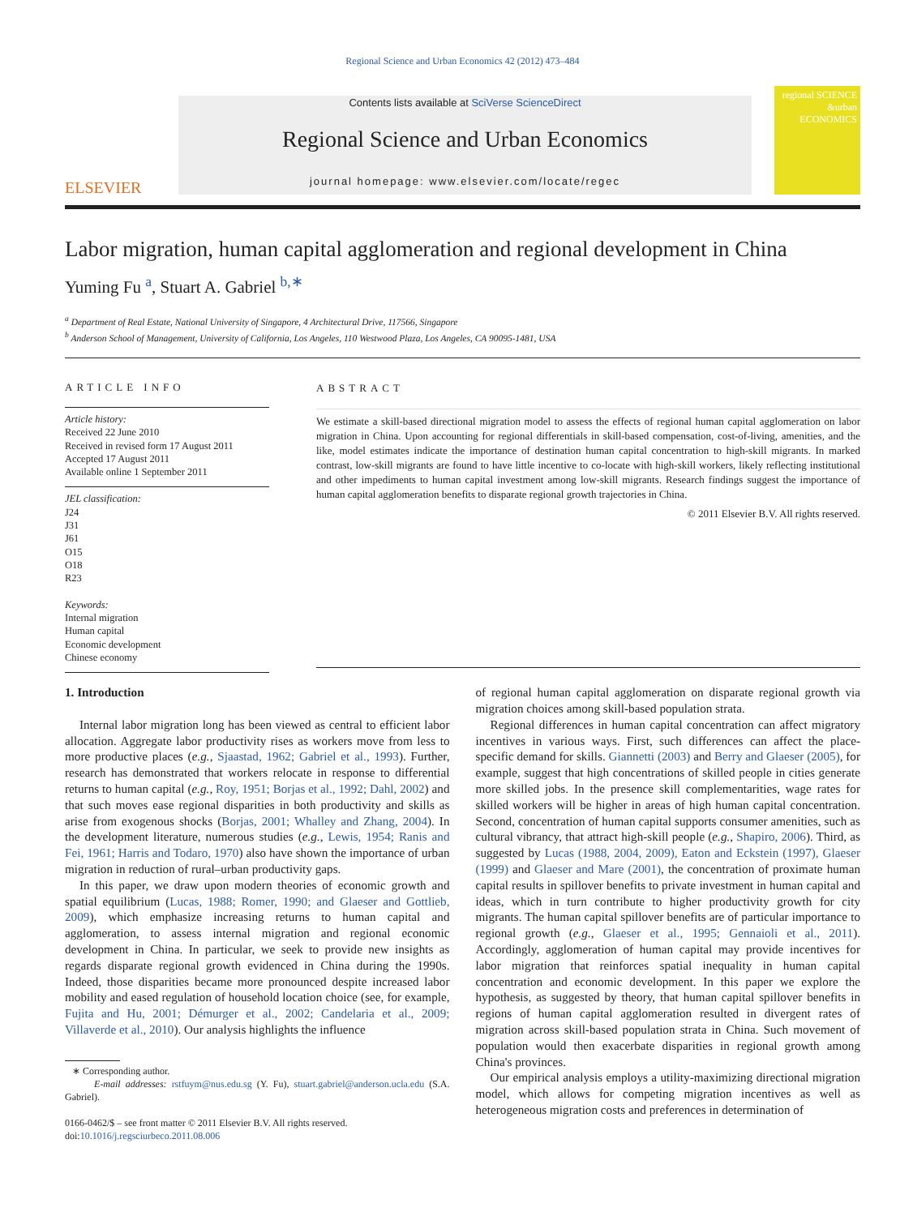Regional Science and Urban Economics 42 (2012) 473–484
ELSEVIER
Contents lists available at SciVerse ScienceDirect
Regional Science and Urban Economics
journal homepage: www.elsevier.com/locate/regec
regional SCIENCE &urban ECONOMICS
Labor migration, human capital agglomeration and regional development in China
Yuming Fu <sup>a</sup>, Stuart A. Gabriel <sup>b,∗</sup>
<sup>a</sup> Department of Real Estate, National University of Singapore, 4 Architectural Drive, 117566, Singapore
<sup>b</sup> Anderson School of Management, University of California, Los Angeles, 110 Westwood Plaza, Los Angeles, CA 90095-1481, USA
ARTICLE INFO
Article history:
Received 22 June 2010
Received in revised form 17 August 2011
Accepted 17 August 2011
Available online 1 September 2011
JEL classification:
J24
J31
J61
O15
O18
R23
Keywords:
Internal migration
Human capital
Economic development
Chinese economy
ABSTRACT
We estimate a skill-based directional migration model to assess the effects of regional human capital agglomeration on labor migration in China. Upon accounting for regional differentials in skill-based compensation, cost-of-living, amenities, and the like, model estimates indicate the importance of destination human capital concentration to high-skill migrants. In marked contrast, low-skill migrants are found to have little incentive to co-locate with high-skill workers, likely reflecting institutional and other impediments to human capital investment among low-skill migrants. Research findings suggest the importance of human capital agglomeration benefits to disparate regional growth trajectories in China.
© 2011 Elsevier B.V. All rights reserved.
1. Introduction
Internal labor migration long has been viewed as central to efficient labor allocation. Aggregate labor productivity rises as workers move from less to more productive places (e.g., Sjaastad, 1962; Gabriel et al., 1993). Further, research has demonstrated that workers relocate in response to differential returns to human capital (e.g., Roy, 1951; Borjas et al., 1992; Dahl, 2002) and that such moves ease regional disparities in both productivity and skills as arise from exogenous shocks (Borjas, 2001; Whalley and Zhang, 2004). In the development literature, numerous studies (e.g., Lewis, 1954; Ranis and Fei, 1961; Harris and Todaro, 1970) also have shown the importance of urban migration in reduction of rural–urban productivity gaps.
In this paper, we draw upon modern theories of economic growth and spatial equilibrium (Lucas, 1988; Romer, 1990; and Glaeser and Gottlieb, 2009), which emphasize increasing returns to human capital and agglomeration, to assess internal migration and regional economic development in China. In particular, we seek to provide new insights as regards disparate regional growth evidenced in China during the 1990s. Indeed, those disparities became more pronounced despite increased labor mobility and eased regulation of household location choice (see, for example, Fujita and Hu, 2001; Démurger et al., 2002; Candelaria et al., 2009; Villaverde et al., 2010). Our analysis highlights the influence
∗ Corresponding author.
E-mail addresses: rstfuym@nus.edu.sg (Y. Fu), stuart.gabriel@anderson.ucla.edu (S.A. Gabriel).
0166-0462/$ – see front matter © 2011 Elsevier B.V. All rights reserved.
doi:10.1016/j.regsciurbeco.2011.08.006
of regional human capital agglomeration on disparate regional growth via migration choices among skill-based population strata.
Regional differences in human capital concentration can affect migratory incentives in various ways. First, such differences can affect the place-specific demand for skills. Giannetti (2003) and Berry and Glaeser (2005), for example, suggest that high concentrations of skilled people in cities generate more skilled jobs. In the presence skill complementarities, wage rates for skilled workers will be higher in areas of high human capital concentration. Second, concentration of human capital supports consumer amenities, such as cultural vibrancy, that attract high-skill people (e.g., Shapiro, 2006). Third, as suggested by Lucas (1988, 2004, 2009), Eaton and Eckstein (1997), Glaeser (1999) and Glaeser and Mare (2001), the concentration of proximate human capital results in spillover benefits to private investment in human capital and ideas, which in turn contribute to higher productivity growth for city migrants. The human capital spillover benefits are of particular importance to regional growth (e.g., Glaeser et al., 1995; Gennaioli et al., 2011). Accordingly, agglomeration of human capital may provide incentives for labor migration that reinforces spatial inequality in human capital concentration and economic development. In this paper we explore the hypothesis, as suggested by theory, that human capital spillover benefits in regions of human capital agglomeration resulted in divergent rates of migration across skill-based population strata in China. Such movement of population would then exacerbate disparities in regional growth among China's provinces.
Our empirical analysis employs a utility-maximizing directional migration model, which allows for competing migration incentives as well as heterogeneous migration costs and preferences in determination of